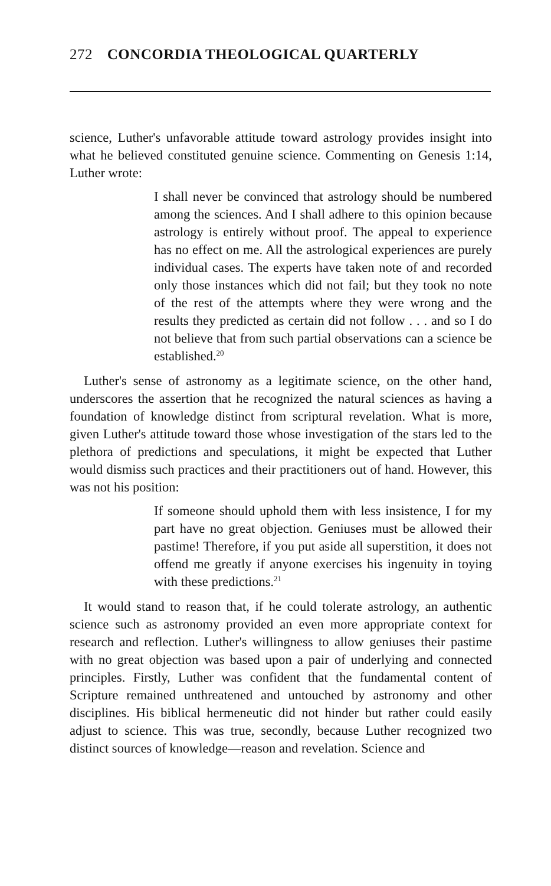272 CONCORDIA THEOLOGICAL QUARTERLY
science, Luther's unfavorable attitude toward astrology provides insight into what he believed constituted genuine science. Commenting on Genesis 1:14, Luther wrote:
I shall never be convinced that astrology should be numbered among the sciences. And I shall adhere to this opinion because astrology is entirely without proof. The appeal to experience has no effect on me. All the astrological experiences are purely individual cases. The experts have taken note of and recorded only those instances which did not fail; but they took no note of the rest of the attempts where they were wrong and the results they predicted as certain did not follow . . . and so I do not believe that from such partial observations can a science be established.<sup>20</sup>
Luther's sense of astronomy as a legitimate science, on the other hand, underscores the assertion that he recognized the natural sciences as having a foundation of knowledge distinct from scriptural revelation. What is more, given Luther's attitude toward those whose investigation of the stars led to the plethora of predictions and speculations, it might be expected that Luther would dismiss such practices and their practitioners out of hand. However, this was not his position:
If someone should uphold them with less insistence, I for my part have no great objection. Geniuses must be allowed their pastime! Therefore, if you put aside all superstition, it does not offend me greatly if anyone exercises his ingenuity in toying with these predictions.<sup>21</sup>
It would stand to reason that, if he could tolerate astrology, an authentic science such as astronomy provided an even more appropriate context for research and reflection. Luther's willingness to allow geniuses their pastime with no great objection was based upon a pair of underlying and connected principles. Firstly, Luther was confident that the fundamental content of Scripture remained unthreatened and untouched by astronomy and other disciplines. His biblical hermeneutic did not hinder but rather could easily adjust to science. This was true, secondly, because Luther recognized two distinct sources of knowledge—reason and revelation. Science and